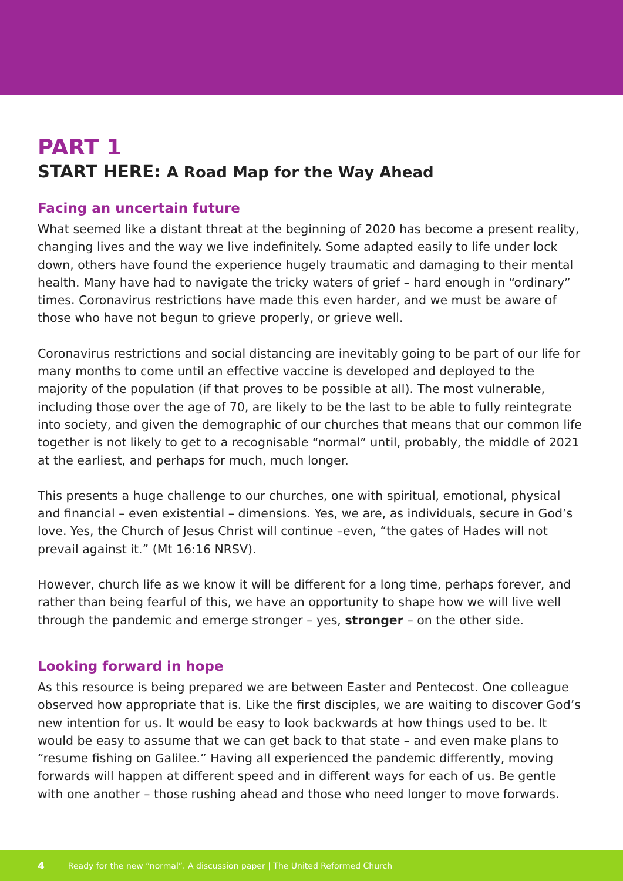PART 1
START HERE: A Road Map for the Way Ahead
Facing an uncertain future
What seemed like a distant threat at the beginning of 2020 has become a present reality, changing lives and the way we live indefinitely. Some adapted easily to life under lock down, others have found the experience hugely traumatic and damaging to their mental health. Many have had to navigate the tricky waters of grief – hard enough in “ordinary” times. Coronavirus restrictions have made this even harder, and we must be aware of those who have not begun to grieve properly, or grieve well.
Coronavirus restrictions and social distancing are inevitably going to be part of our life for many months to come until an effective vaccine is developed and deployed to the majority of the population (if that proves to be possible at all). The most vulnerable, including those over the age of 70, are likely to be the last to be able to fully reintegrate into society, and given the demographic of our churches that means that our common life together is not likely to get to a recognisable “normal” until, probably, the middle of 2021 at the earliest, and perhaps for much, much longer.
This presents a huge challenge to our churches, one with spiritual, emotional, physical and financial – even existential – dimensions. Yes, we are, as individuals, secure in God’s love. Yes, the Church of Jesus Christ will continue –even, “the gates of Hades will not prevail against it.” (Mt 16:16 NRSV).
However, church life as we know it will be different for a long time, perhaps forever, and rather than being fearful of this, we have an opportunity to shape how we will live well through the pandemic and emerge stronger – yes, stronger – on the other side.
Looking forward in hope
As this resource is being prepared we are between Easter and Pentecost. One colleague observed how appropriate that is. Like the first disciples, we are waiting to discover God’s new intention for us. It would be easy to look backwards at how things used to be. It would be easy to assume that we can get back to that state – and even make plans to “resume fishing on Galilee.” Having all experienced the pandemic differently, moving forwards will happen at different speed and in different ways for each of us. Be gentle with one another – those rushing ahead and those who need longer to move forwards.
4 Ready for the new “normal”. A discussion paper | The United Reformed Church